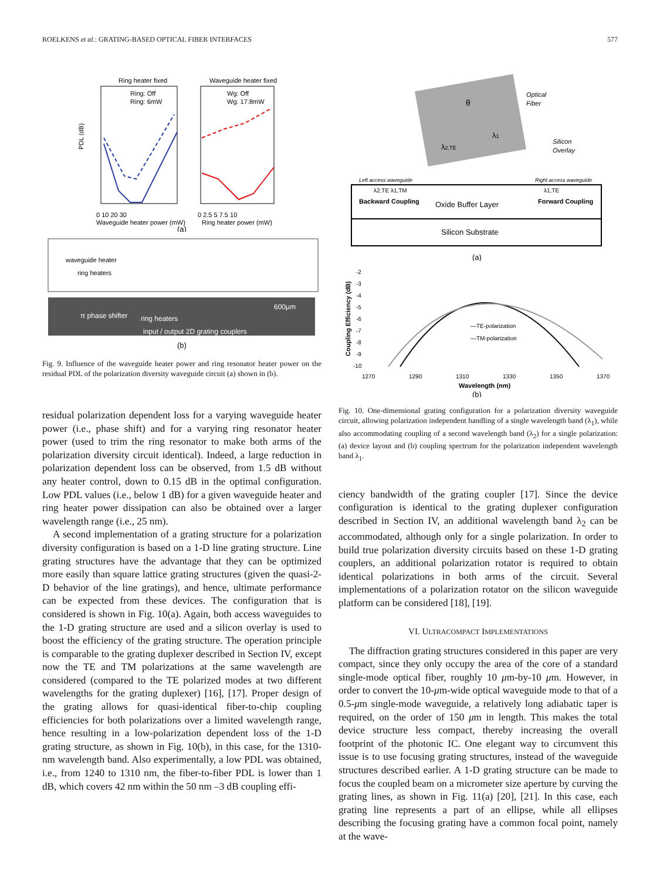ROELKENS et al.: GRATING-BASED OPTICAL FIBER INTERFACES 577
Ring heater fixed
Waveguide heater fixed
Ring: Off
Ring: 6mW
Wg: Off
Wg: 17.8mW
PDL (dB)
0 10 20 30
0 2.5 5 7.5 10
Waveguide heater power (mW)
Ring heater power (mW)
(a)
waveguide heater
ring heaters
π phase shifter
ring heaters
600μm
input / output 2D grating couplers
(b)
Fig. 9. Influence of the waveguide heater power and ring resonator heater power on the residual PDL of the polarization diversity waveguide circuit (a) shown in (b).
residual polarization dependent loss for a varying waveguide heater power (i.e., phase shift) and for a varying ring resonator heater power (used to trim the ring resonator to make both arms of the polarization diversity circuit identical). Indeed, a large reduction in polarization dependent loss can be observed, from 1.5 dB without any heater control, down to 0.15 dB in the optimal configuration. Low PDL values (i.e., below 1 dB) for a given waveguide heater and ring heater power dissipation can also be obtained over a larger wavelength range (i.e., 25 nm).
A second implementation of a grating structure for a polarization diversity configuration is based on a 1-D line grating structure. Line grating structures have the advantage that they can be optimized more easily than square lattice grating structures (given the quasi-2-D behavior of the line gratings), and hence, ultimate performance can be expected from these devices. The configuration that is considered is shown in Fig. 10(a). Again, both access waveguides to the 1-D grating structure are used and a silicon overlay is used to boost the efficiency of the grating structure. The operation principle is comparable to the grating duplexer described in Section IV, except now the TE and TM polarizations at the same wavelength are considered (compared to the TE polarized modes at two different wavelengths for the grating duplexer) [16], [17]. Proper design of the grating allows for quasi-identical fiber-to-chip coupling efficiencies for both polarizations over a limited wavelength range, hence resulting in a low-polarization dependent loss of the 1-D grating structure, as shown in Fig. 10(b), in this case, for the 1310-nm wavelength band. Also experimentally, a low PDL was obtained, i.e., from 1240 to 1310 nm, the fiber-to-fiber PDL is lower than 1 dB, which covers 42 nm within the 50 nm –3 dB coupling effi-
Optical
Fiber
θ
λ1
λ2,TE
Silicon
Overlay
Left access waveguide
Right access waveguide
λ2,TE λ1,TM
λ1,TE
Backward Coupling
Oxide Buffer Layer
Forward Coupling
Silicon Substrate
(a)
Coupling Efficiency (dB)
-2
-3
-4
-5
-6
-7
-8
-9
-10
—TE-polarization
—TM-polarization
1270
1290
1310
1330
1350
1370
Wavelength (nm)
(b)
Fig. 10. One-dimensional grating configuration for a polarization diversity waveguide circuit, allowing polarization independent handling of a single wavelength band (λ<sub>1</sub>), while also accommodating coupling of a second wavelength band (λ<sub>2</sub>) for a single polarization: (a) device layout and (b) coupling spectrum for the polarization independent wavelength band λ<sub>1</sub>.
ciency bandwidth of the grating coupler [17]. Since the device configuration is identical to the grating duplexer configuration described in Section IV, an additional wavelength band λ<sub>2</sub> can be accommodated, although only for a single polarization. In order to build true polarization diversity circuits based on these 1-D grating couplers, an additional polarization rotator is required to obtain identical polarizations in both arms of the circuit. Several implementations of a polarization rotator on the silicon waveguide platform can be considered [18], [19].
VI. ULTRACOMPACT IMPLEMENTATIONS
The diffraction grating structures considered in this paper are very compact, since they only occupy the area of the core of a standard single-mode optical fiber, roughly 10 μm-by-10 μm. However, in order to convert the 10-μm-wide optical waveguide mode to that of a 0.5-μm single-mode waveguide, a relatively long adiabatic taper is required, on the order of 150 μm in length. This makes the total device structure less compact, thereby increasing the overall footprint of the photonic IC. One elegant way to circumvent this issue is to use focusing grating structures, instead of the waveguide structures described earlier. A 1-D grating structure can be made to focus the coupled beam on a micrometer size aperture by curving the grating lines, as shown in Fig. 11(a) [20], [21]. In this case, each grating line represents a part of an ellipse, while all ellipses describing the focusing grating have a common focal point, namely at the wave-